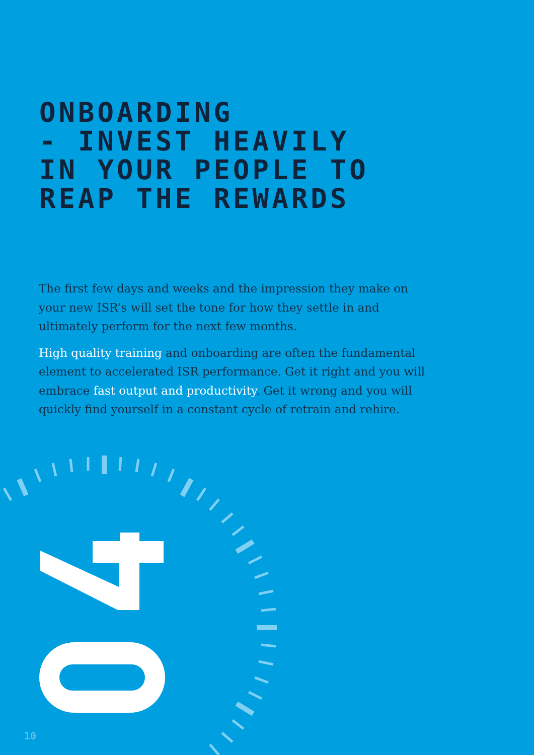ONBOARDING
- INVEST HEAVILY
IN YOUR PEOPLE TO
REAP THE REWARDS
The first few days and weeks and the impression they make on your new ISR’s will set the tone for how they settle in and ultimately perform for the next few months.
High quality training and onboarding are often the fundamental element to accelerated ISR performance. Get it right and you will embrace fast output and productivity. Get it wrong and you will quickly find yourself in a constant cycle of retrain and rehire.
10